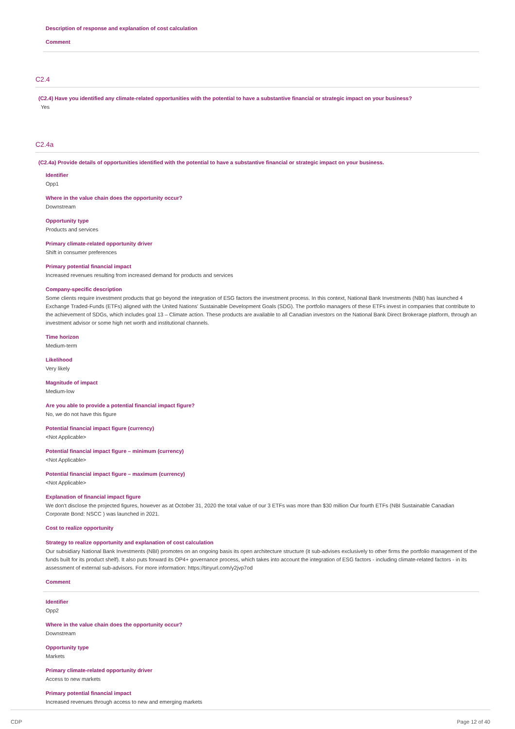Description of response and explanation of cost calculation
Comment
C2.4
(C2.4) Have you identified any climate-related opportunities with the potential to have a substantive financial or strategic impact on your business?
Yes
C2.4a
(C2.4a) Provide details of opportunities identified with the potential to have a substantive financial or strategic impact on your business.
Identifier
Opp1
Where in the value chain does the opportunity occur?
Downstream
Opportunity type
Products and services
Primary climate-related opportunity driver
Shift in consumer preferences
Primary potential financial impact
Increased revenues resulting from increased demand for products and services
Company-specific description
Some clients require investment products that go beyond the integration of ESG factors the investment process. In this context, National Bank Investments (NBI) has launched 4 Exchange Traded-Funds (ETFs) aligned with the United Nations' Sustainable Development Goals (SDG). The portfolio managers of these ETFs invest in companies that contribute to the achievement of SDGs, which includes goal 13 – Climate action. These products are available to all Canadian investors on the National Bank Direct Brokerage platform, through an investment advisor or some high net worth and institutional channels.
Time horizon
Medium-term
Likelihood
Very likely
Magnitude of impact
Medium-low
Are you able to provide a potential financial impact figure?
No, we do not have this figure
Potential financial impact figure (currency)
<Not Applicable>
Potential financial impact figure – minimum (currency)
<Not Applicable>
Potential financial impact figure – maximum (currency)
<Not Applicable>
Explanation of financial impact figure
We don't disclose the projected figures, however as at October 31, 2020 the total value of our 3 ETFs was more than $30 million Our fourth ETFs (NBI Sustainable Canadian Corporate Bond: NSCC ) was launched in 2021.
Cost to realize opportunity
Strategy to realize opportunity and explanation of cost calculation
Our subsidiary National Bank Investments (NBI) promotes on an ongoing basis its open architecture structure (it sub-advises exclusively to other firms the portfolio management of the funds built for its product shelf). It also puts forward its OP4+ governance process, which takes into account the integration of ESG factors - including climate-related factors - in its assessment of external sub-advisors. For more information: https://tinyurl.com/y2jvp7od
Comment
Identifier
Opp2
Where in the value chain does the opportunity occur?
Downstream
Opportunity type
Markets
Primary climate-related opportunity driver
Access to new markets
Primary potential financial impact
Increased revenues through access to new and emerging markets
CDP Page 12 of 40